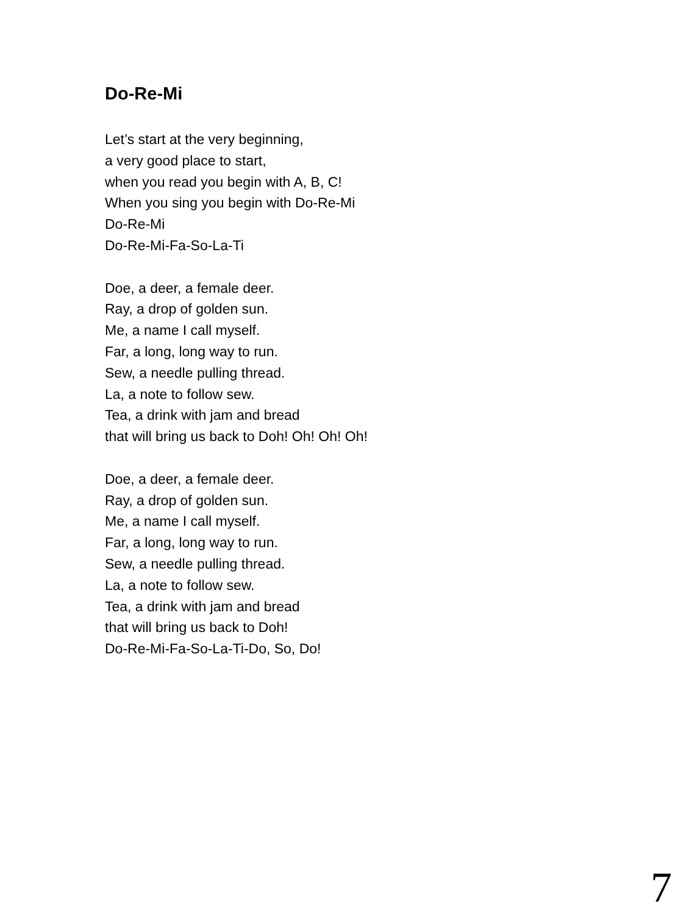Do-Re-Mi
Let’s start at the very beginning,
a very good place to start,
when you read you begin with A, B, C!
When you sing you begin with Do-Re-Mi
Do-Re-Mi
Do-Re-Mi-Fa-So-La-Ti
Doe, a deer, a female deer.
Ray, a drop of golden sun.
Me, a name I call myself.
Far, a long, long way to run.
Sew, a needle pulling thread.
La, a note to follow sew.
Tea, a drink with jam and bread
that will bring us back to Doh! Oh! Oh! Oh!
Doe, a deer, a female deer.
Ray, a drop of golden sun.
Me, a name I call myself.
Far, a long, long way to run.
Sew, a needle pulling thread.
La, a note to follow sew.
Tea, a drink with jam and bread
that will bring us back to Doh!
Do-Re-Mi-Fa-So-La-Ti-Do, So, Do!
7